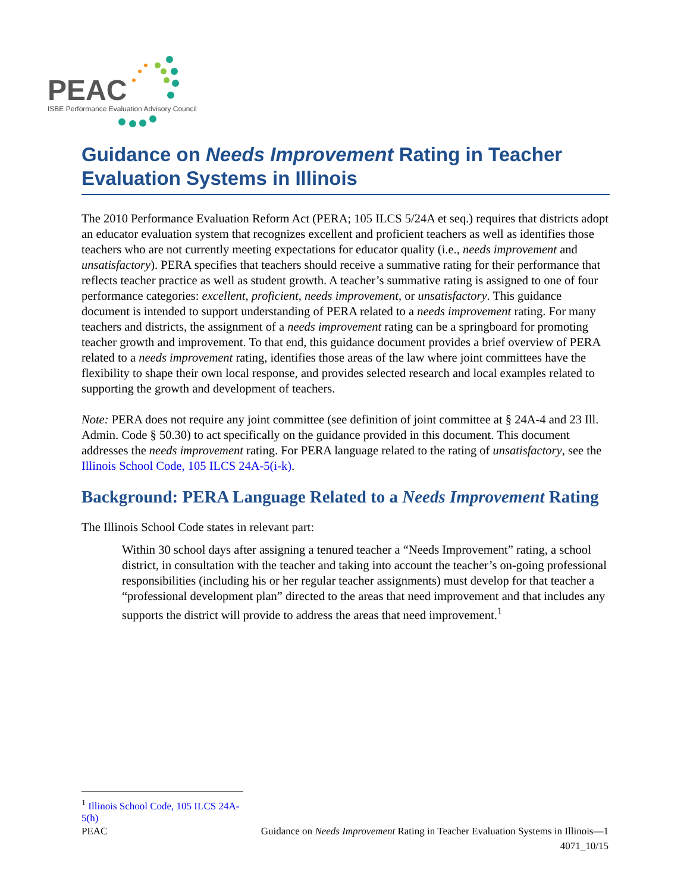PEAC
ISBE Performance Evaluation Advisory Council
Guidance on Needs Improvement Rating in Teacher Evaluation Systems in Illinois
The 2010 Performance Evaluation Reform Act (PERA; 105 ILCS 5/24A et seq.) requires that districts adopt an educator evaluation system that recognizes excellent and proficient teachers as well as identifies those teachers who are not currently meeting expectations for educator quality (i.e., needs improvement and unsatisfactory). PERA specifies that teachers should receive a summative rating for their performance that reflects teacher practice as well as student growth. A teacher’s summative rating is assigned to one of four performance categories: excellent, proficient, needs improvement, or unsatisfactory. This guidance document is intended to support understanding of PERA related to a needs improvement rating. For many teachers and districts, the assignment of a needs improvement rating can be a springboard for promoting teacher growth and improvement. To that end, this guidance document provides a brief overview of PERA related to a needs improvement rating, identifies those areas of the law where joint committees have the flexibility to shape their own local response, and provides selected research and local examples related to supporting the growth and development of teachers.
Note: PERA does not require any joint committee (see definition of joint committee at § 24A-4 and 23 Ill. Admin. Code § 50.30) to act specifically on the guidance provided in this document. This document addresses the needs improvement rating. For PERA language related to the rating of unsatisfactory, see the Illinois School Code, 105 ILCS 24A-5(i-k).
Background: PERA Language Related to a Needs Improvement Rating
The Illinois School Code states in relevant part:
Within 30 school days after assigning a tenured teacher a “Needs Improvement” rating, a school district, in consultation with the teacher and taking into account the teacher’s on-going professional responsibilities (including his or her regular teacher assignments) must develop for that teacher a “professional development plan” directed to the areas that need improvement and that includes any supports the district will provide to address the areas that need improvement.<sup>1</sup>
<sup>1</sup> Illinois School Code, 105 ILCS 24A-5(h)
PEAC Guidance on Needs Improvement Rating in Teacher Evaluation Systems in Illinois—1
4071_10/15